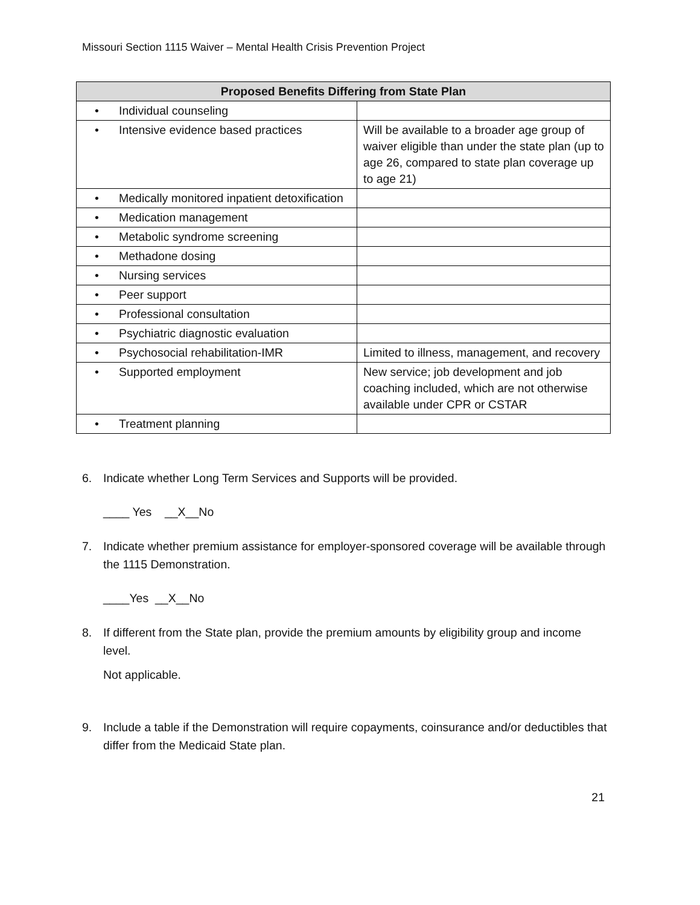Missouri Section 1115 Waiver – Mental Health Crisis Prevention Project
| Proposed Benefits Differing from State Plan | |
| --- | --- |
| • Individual counseling | |
| • Intensive evidence based practices | Will be available to a broader age group of waiver eligible than under the state plan (up to age 26, compared to state plan coverage up to age 21) |
| • Medically monitored inpatient detoxification | |
| • Medication management | |
| • Metabolic syndrome screening | |
| • Methadone dosing | |
| • Nursing services | |
| • Peer support | |
| • Professional consultation | |
| • Psychiatric diagnostic evaluation | |
| • Psychosocial rehabilitation-IMR | Limited to illness, management, and recovery |
| • Supported employment | New service; job development and job coaching included, which are not otherwise available under CPR or CSTAR |
| • Treatment planning | |
6. Indicate whether Long Term Services and Supports will be provided.
____ Yes __X__No
7. Indicate whether premium assistance for employer-sponsored coverage will be available through the 1115 Demonstration.
____Yes __X__No
8. If different from the State plan, provide the premium amounts by eligibility group and income level.
Not applicable.
9. Include a table if the Demonstration will require copayments, coinsurance and/or deductibles that differ from the Medicaid State plan.
21